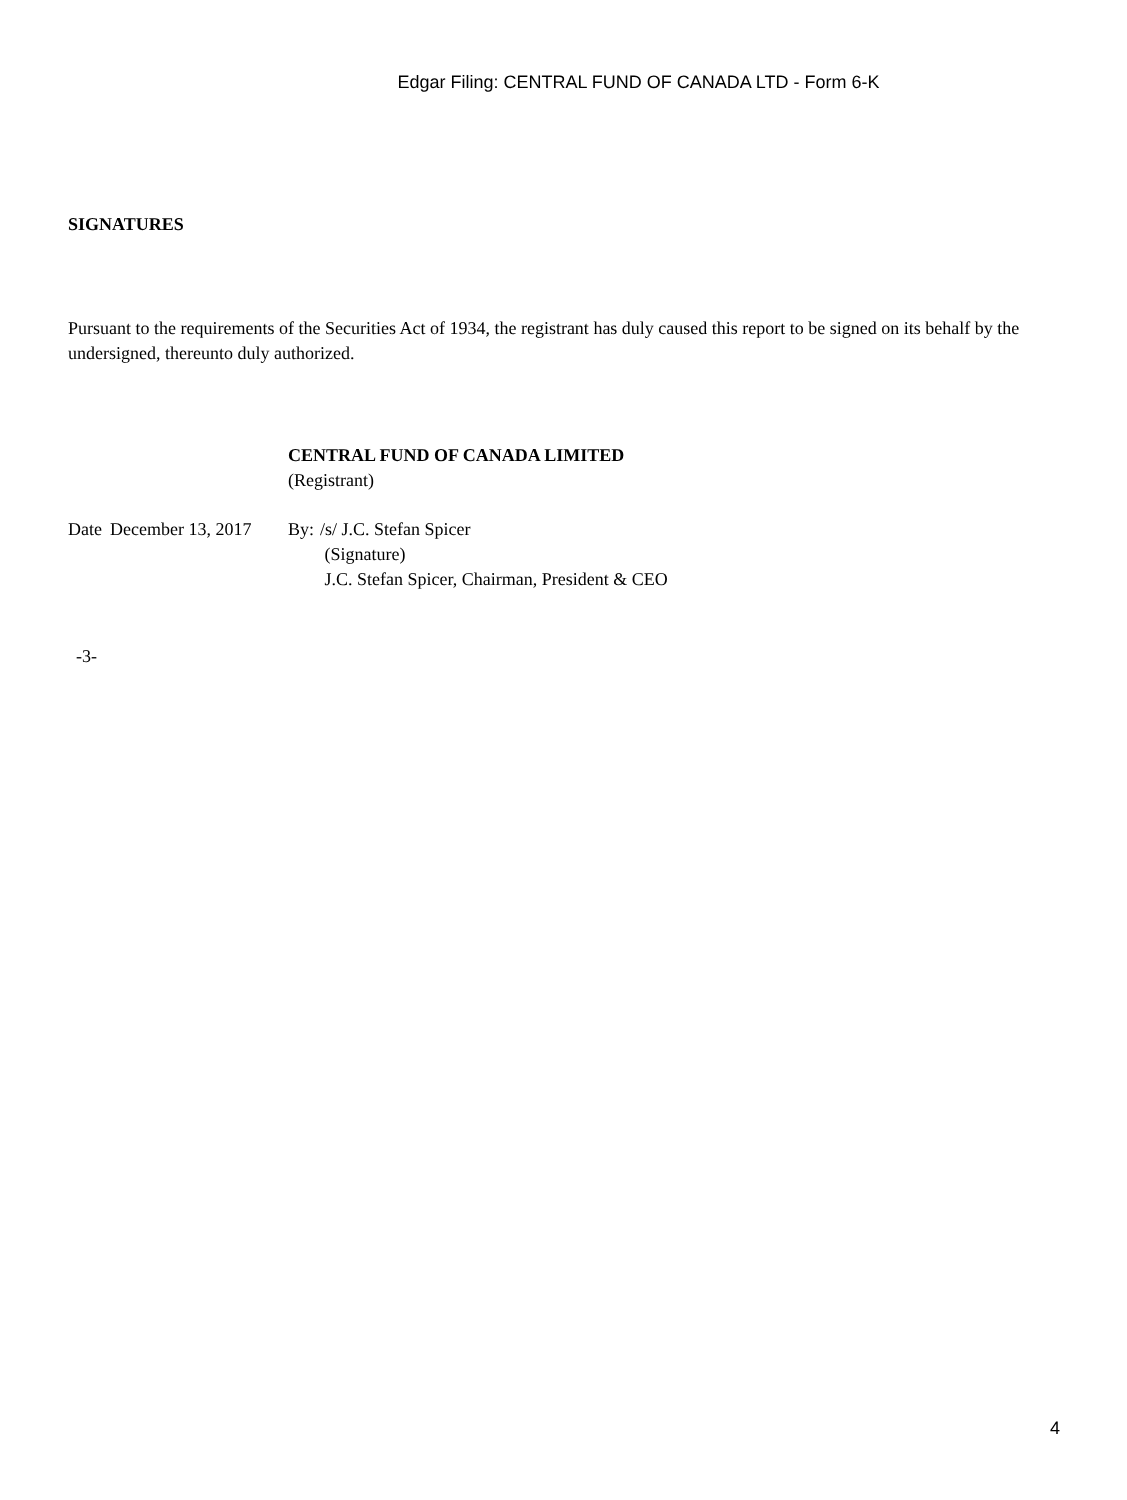Edgar Filing: CENTRAL FUND OF CANADA LTD - Form 6-K
SIGNATURES
Pursuant to the requirements of the Securities Act of 1934, the registrant has duly caused this report to be signed on its behalf by the undersigned, thereunto duly authorized.
CENTRAL FUND OF CANADA LIMITED
(Registrant)
Date December 13, 2017 By: /s/ J.C. Stefan Spicer
(Signature)
J.C. Stefan Spicer, Chairman, President & CEO
-3-
4